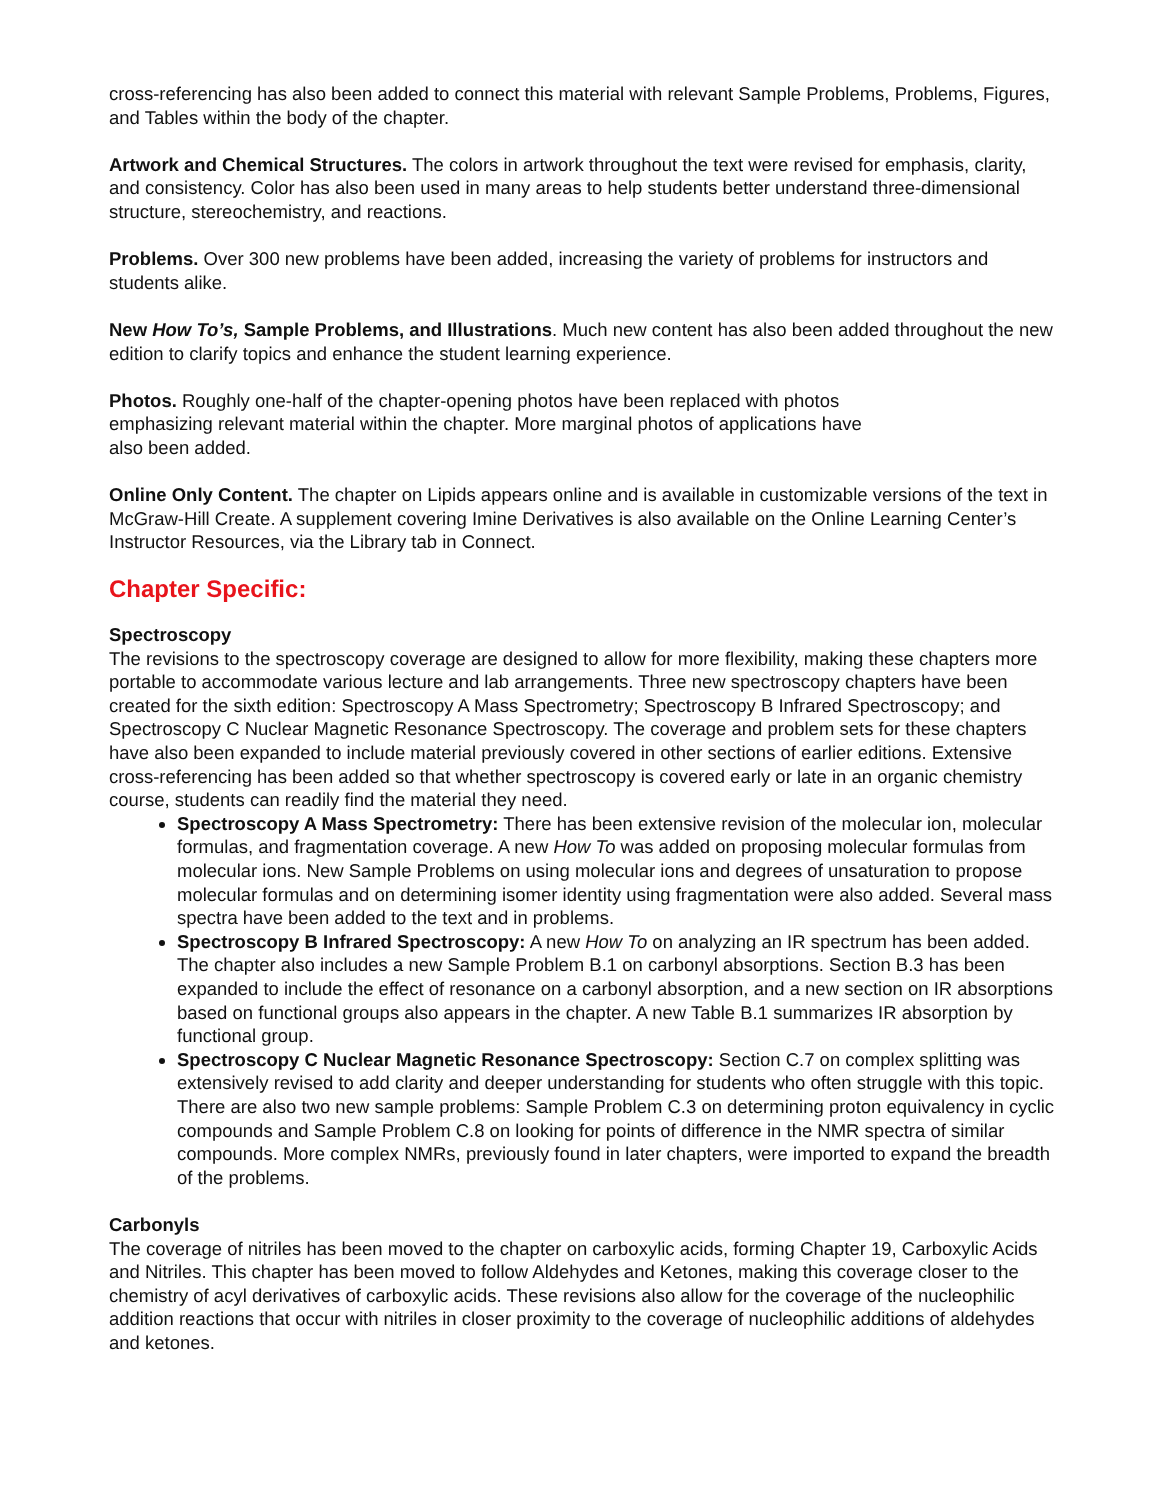cross-referencing has also been added to connect this material with relevant Sample Problems, Problems, Figures, and Tables within the body of the chapter.
Artwork and Chemical Structures. The colors in artwork throughout the text were revised for emphasis, clarity, and consistency. Color has also been used in many areas to help students better understand three-dimensional structure, stereochemistry, and reactions.
Problems. Over 300 new problems have been added, increasing the variety of problems for instructors and students alike.
New How To’s, Sample Problems, and Illustrations. Much new content has also been added throughout the new edition to clarify topics and enhance the student learning experience.
Photos. Roughly one-half of the chapter-opening photos have been replaced with photos
emphasizing relevant material within the chapter. More marginal photos of applications have
also been added.
Online Only Content. The chapter on Lipids appears online and is available in customizable versions of the text in McGraw-Hill Create. A supplement covering Imine Derivatives is also available on the Online Learning Center’s Instructor Resources, via the Library tab in Connect.
Chapter Specific:
Spectroscopy
The revisions to the spectroscopy coverage are designed to allow for more flexibility, making these chapters more portable to accommodate various lecture and lab arrangements. Three new spectroscopy chapters have been created for the sixth edition: Spectroscopy A Mass Spectrometry; Spectroscopy B Infrared Spectroscopy; and Spectroscopy C Nuclear Magnetic Resonance Spectroscopy. The coverage and problem sets for these chapters have also been expanded to include material previously covered in other sections of earlier editions. Extensive cross-referencing has been added so that whether spectroscopy is covered early or late in an organic chemistry course, students can readily find the material they need.
Spectroscopy A Mass Spectrometry: There has been extensive revision of the molecular ion, molecular formulas, and fragmentation coverage. A new How To was added on proposing molecular formulas from molecular ions. New Sample Problems on using molecular ions and degrees of unsaturation to propose molecular formulas and on determining isomer identity using fragmentation were also added. Several mass spectra have been added to the text and in problems.
Spectroscopy B Infrared Spectroscopy: A new How To on analyzing an IR spectrum has been added. The chapter also includes a new Sample Problem B.1 on carbonyl absorptions. Section B.3 has been expanded to include the effect of resonance on a carbonyl absorption, and a new section on IR absorptions based on functional groups also appears in the chapter. A new Table B.1 summarizes IR absorption by functional group.
Spectroscopy C Nuclear Magnetic Resonance Spectroscopy: Section C.7 on complex splitting was extensively revised to add clarity and deeper understanding for students who often struggle with this topic. There are also two new sample problems: Sample Problem C.3 on determining proton equivalency in cyclic compounds and Sample Problem C.8 on looking for points of difference in the NMR spectra of similar compounds. More complex NMRs, previously found in later chapters, were imported to expand the breadth of the problems.
Carbonyls
The coverage of nitriles has been moved to the chapter on carboxylic acids, forming Chapter 19, Carboxylic Acids and Nitriles. This chapter has been moved to follow Aldehydes and Ketones, making this coverage closer to the chemistry of acyl derivatives of carboxylic acids. These revisions also allow for the coverage of the nucleophilic addition reactions that occur with nitriles in closer proximity to the coverage of nucleophilic additions of aldehydes and ketones.